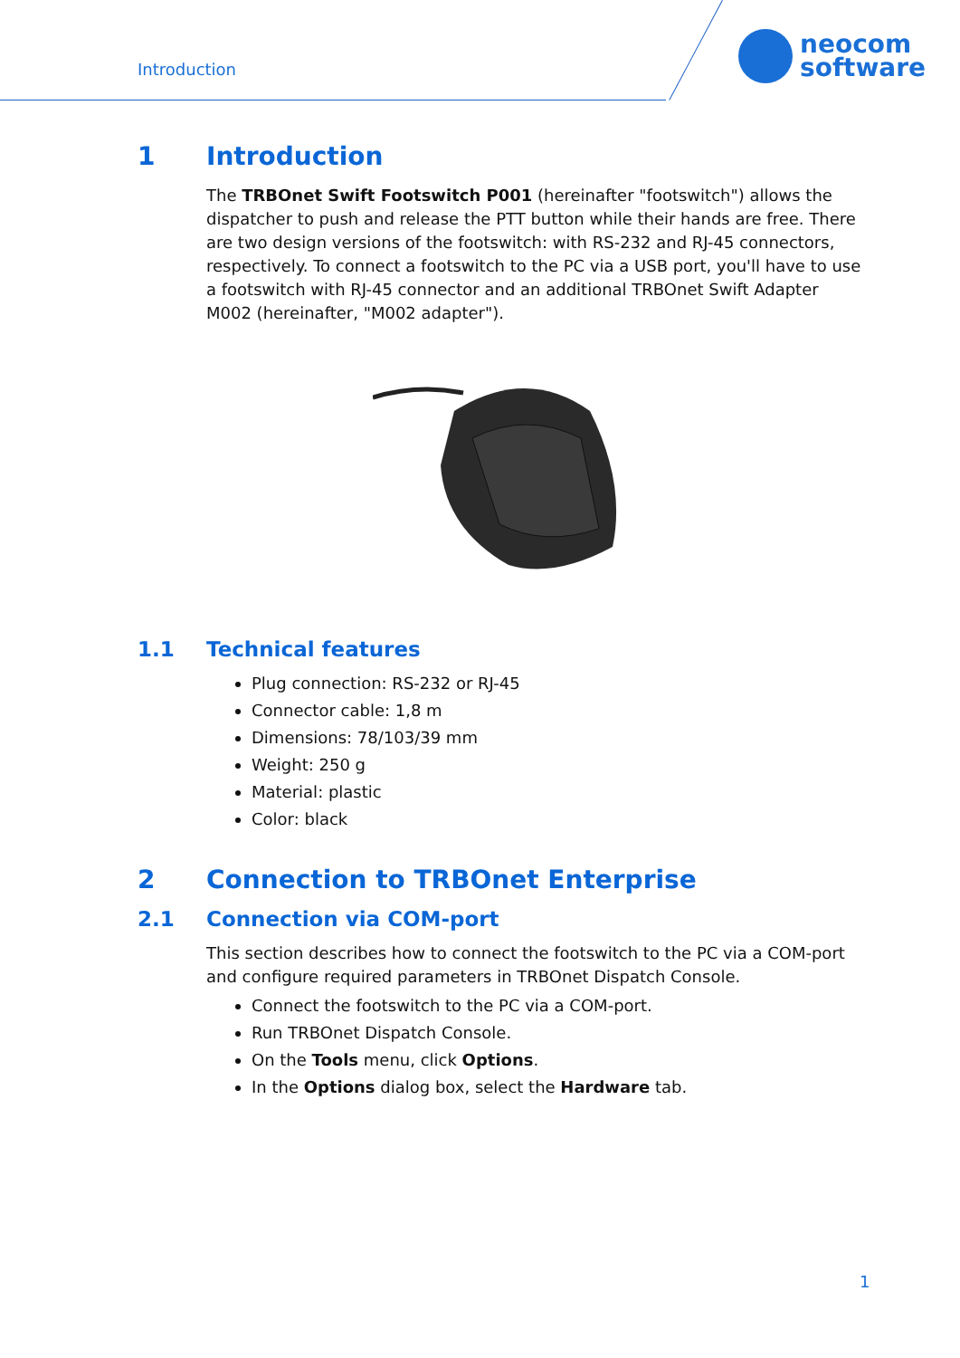Introduction
neocom
software
1 Introduction
The TRBOnet Swift Footswitch P001 (hereinafter "footswitch") allows the dispatcher to push and release the PTT button while their hands are free. There are two design versions of the footswitch: with RS-232 and RJ-45 connectors, respectively. To connect a footswitch to the PC via a USB port, you'll have to use a footswitch with RJ-45 connector and an additional TRBOnet Swift Adapter M002 (hereinafter, "M002 adapter").
1.1 Technical features
Plug connection: RS-232 or RJ-45
Connector cable: 1,8 m
Dimensions: 78/103/39 mm
Weight: 250 g
Material: plastic
Color: black
2 Connection to TRBOnet Enterprise
2.1 Connection via COM-port
This section describes how to connect the footswitch to the PC via a COM-port and configure required parameters in TRBOnet Dispatch Console.
Connect the footswitch to the PC via a COM-port.
Run TRBOnet Dispatch Console.
On the Tools menu, click Options.
In the Options dialog box, select the Hardware tab.
1